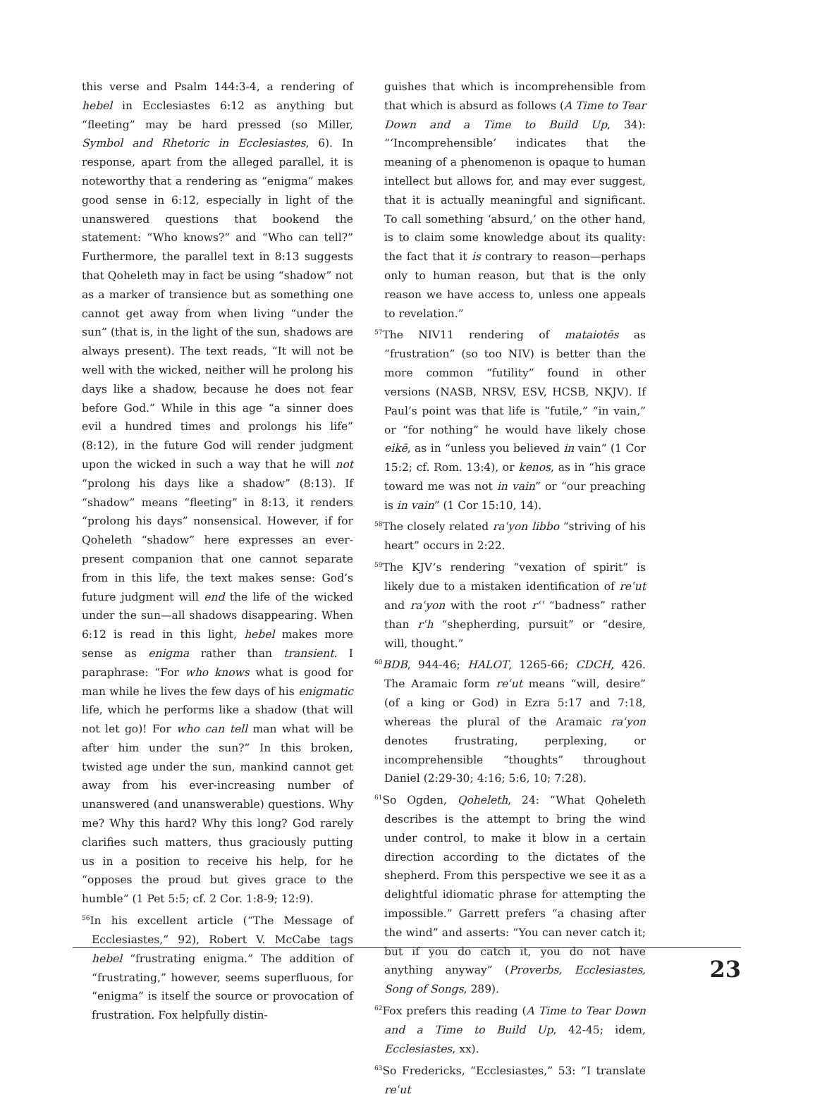this verse and Psalm 144:3-4, a rendering of hebel in Ecclesiastes 6:12 as anything but “fleeting” may be hard pressed (so Miller, Symbol and Rhetoric in Ecclesiastes, 6). In response, apart from the alleged parallel, it is noteworthy that a rendering as “enigma” makes good sense in 6:12, especially in light of the unanswered questions that bookend the statement: “Who knows?” and “Who can tell?” Furthermore, the parallel text in 8:13 suggests that Qoheleth may in fact be using “shadow” not as a marker of transience but as something one cannot get away from when living “under the sun” (that is, in the light of the sun, shadows are always present). The text reads, “It will not be well with the wicked, neither will he prolong his days like a shadow, because he does not fear before God.” While in this age “a sinner does evil a hundred times and prolongs his life” (8:12), in the future God will render judgment upon the wicked in such a way that he will not “prolong his days like a shadow” (8:13). If “shadow” means “fleeting” in 8:13, it renders “prolong his days” nonsensical. However, if for Qoheleth “shadow” here expresses an ever-present companion that one cannot separate from in this life, the text makes sense: God’s future judgment will end the life of the wicked under the sun—all shadows disappearing. When 6:12 is read in this light, hebel makes more sense as enigma rather than transient. I paraphrase: “For who knows what is good for man while he lives the few days of his enigmatic life, which he performs like a shadow (that will not let go)! For who can tell man what will be after him under the sun?” In this broken, twisted age under the sun, mankind cannot get away from his ever-increasing number of unanswered (and unanswerable) questions. Why me? Why this hard? Why this long? God rarely clarifies such matters, thus graciously putting us in a position to receive his help, for he “opposes the proud but gives grace to the humble” (1 Pet 5:5; cf. 2 Cor. 1:8-9; 12:9).
<sup>56</sup>In his excellent article (“The Message of Ecclesiastes,” 92), Robert V. McCabe tags hebel “frustrating enigma.” The addition of “frustrating,” however, seems superfluous, for “enigma” is itself the source or provocation of frustration. Fox helpfully distin-
guishes that which is incomprehensible from that which is absurd as follows (A Time to Tear Down and a Time to Build Up, 34): “‘Incomprehensible’ indicates that the meaning of a phenomenon is opaque to human intellect but allows for, and may ever suggest, that it is actually meaningful and significant. To call something ‘absurd,’ on the other hand, is to claim some knowledge about its quality: the fact that it is contrary to reason—perhaps only to human reason, but that is the only reason we have access to, unless one appeals to revelation.”
<sup>57</sup> The NIV11 rendering of mataiotēs as “frustration” (so too NIV) is better than the more common “futility” found in other versions (NASB, NRSV, ESV, HCSB, NKJV). If Paul’s point was that life is “futile,” “in vain,” or “for nothing” he would have likely chose eikē, as in “unless you believed in vain” (1 Cor 15:2; cf. Rom. 13:4), or kenos, as in “his grace toward me was not in vain” or “our preaching is in vain” (1 Cor 15:10, 14).
<sup>58</sup> The closely related raʿyon libbo “striving of his heart” occurs in 2:22.
<sup>59</sup> The KJV’s rendering “vexation of spirit” is likely due to a mistaken identification of reʿut and raʿyon with the root rʿʿ “badness” rather than rʿh “shepherding, pursuit” or “desire, will, thought.”
<sup>60</sup>BDB, 944-46; HALOT, 1265-66; CDCH, 426. The Aramaic form reʿut means “will, desire” (of a king or God) in Ezra 5:17 and 7:18, whereas the plural of the Aramaic raʿyon denotes frustrating, perplexing, or incomprehensible “thoughts” throughout Daniel (2:29-30; 4:16; 5:6, 10; 7:28).
<sup>61</sup> So Ogden, Qoheleth, 24: “What Qoheleth describes is the attempt to bring the wind under control, to make it blow in a certain direction according to the dictates of the shepherd. From this perspective we see it as a delightful idiomatic phrase for attempting the impossible.” Garrett prefers “a chasing after the wind” and asserts: “You can never catch it; but if you do catch it, you do not have anything anyway” (Proverbs, Ecclesiastes, Song of Songs, 289).
<sup>62</sup> Fox prefers this reading (A Time to Tear Down and a Time to Build Up, 42-45; idem, Ecclesiastes, xx).
<sup>63</sup> So Fredericks, “Ecclesiastes,” 53: “I translate reʿut
23